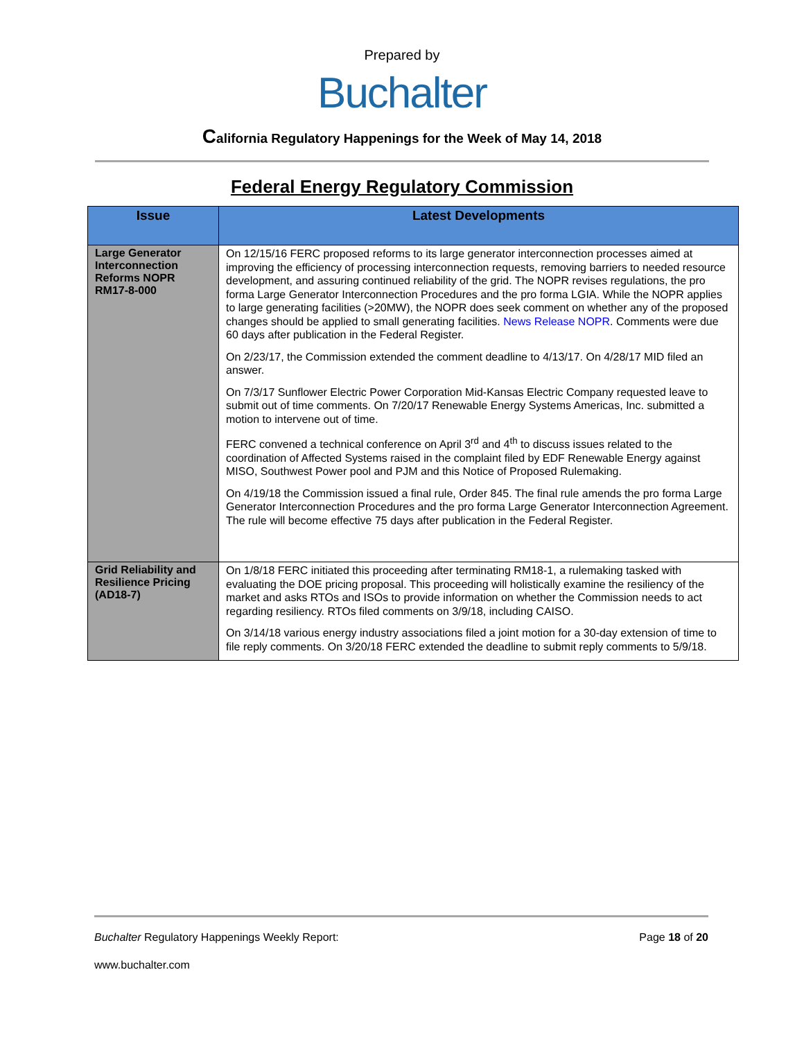Prepared by
Buchalter
California Regulatory Happenings for the Week of May 14, 2018
Federal Energy Regulatory Commission
| Issue | Latest Developments |
| --- | --- |
| Large Generator Interconnection Reforms NOPR RM17-8-000 | On 12/15/16 FERC proposed reforms to its large generator interconnection processes aimed at improving the efficiency of processing interconnection requests, removing barriers to needed resource development, and assuring continued reliability of the grid. The NOPR revises regulations, the pro forma Large Generator Interconnection Procedures and the pro forma LGIA. While the NOPR applies to large generating facilities (>20MW), the NOPR does seek comment on whether any of the proposed changes should be applied to small generating facilities. News Release NOPR . Comments were due 60 days after publication in the Federal Register. On 2/23/17, the Commission extended the comment deadline to 4/13/17. On 4/28/17 MID filed an answer. On 7/3/17 Sunflower Electric Power Corporation Mid-Kansas Electric Company requested leave to submit out of time comments. On 7/20/17 Renewable Energy Systems Americas, Inc. submitted a motion to intervene out of time. FERC convened a technical conference on April 3<sup>rd</sup> and 4<sup>th</sup> to discuss issues related to the coordination of Affected Systems raised in the complaint filed by EDF Renewable Energy against MISO, Southwest Power pool and PJM and this Notice of Proposed Rulemaking. On 4/19/18 the Commission issued a final rule, Order 845. The final rule amends the pro forma Large Generator Interconnection Procedures and the pro forma Large Generator Interconnection Agreement. The rule will become effective 75 days after publication in the Federal Register. |
| Grid Reliability and Resilience Pricing (AD18-7) | On 1/8/18 FERC initiated this proceeding after terminating RM18-1, a rulemaking tasked with evaluating the DOE pricing proposal. This proceeding will holistically examine the resiliency of the market and asks RTOs and ISOs to provide information on whether the Commission needs to act regarding resiliency. RTOs filed comments on 3/9/18, including CAISO. On 3/14/18 various energy industry associations filed a joint motion for a 30-day extension of time to file reply comments. On 3/20/18 FERC extended the deadline to submit reply comments to 5/9/18. |
Buchalter Regulatory Happenings Weekly Report: Page 18 of 20
www.buchalter.com